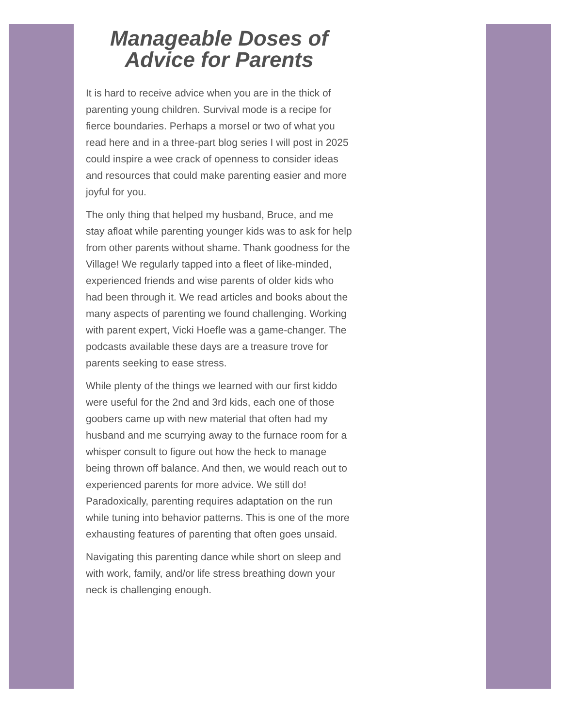Manageable Doses of
Advice for Parents
It is hard to receive advice when you are in the thick of parenting young children. Survival mode is a recipe for fierce boundaries. Perhaps a morsel or two of what you read here and in a three-part blog series I will post in 2025 could inspire a wee crack of openness to consider ideas and resources that could make parenting easier and more joyful for you.
The only thing that helped my husband, Bruce, and me stay afloat while parenting younger kids was to ask for help from other parents without shame. Thank goodness for the Village! We regularly tapped into a fleet of like-minded, experienced friends and wise parents of older kids who had been through it. We read articles and books about the many aspects of parenting we found challenging. Working with parent expert, Vicki Hoefle was a game-changer. The podcasts available these days are a treasure trove for parents seeking to ease stress.
While plenty of the things we learned with our first kiddo were useful for the 2nd and 3rd kids, each one of those goobers came up with new material that often had my husband and me scurrying away to the furnace room for a whisper consult to figure out how the heck to manage being thrown off balance. And then, we would reach out to experienced parents for more advice. We still do! Paradoxically, parenting requires adaptation on the run while tuning into behavior patterns. This is one of the more exhausting features of parenting that often goes unsaid.
Navigating this parenting dance while short on sleep and with work, family, and/or life stress breathing down your neck is challenging enough.